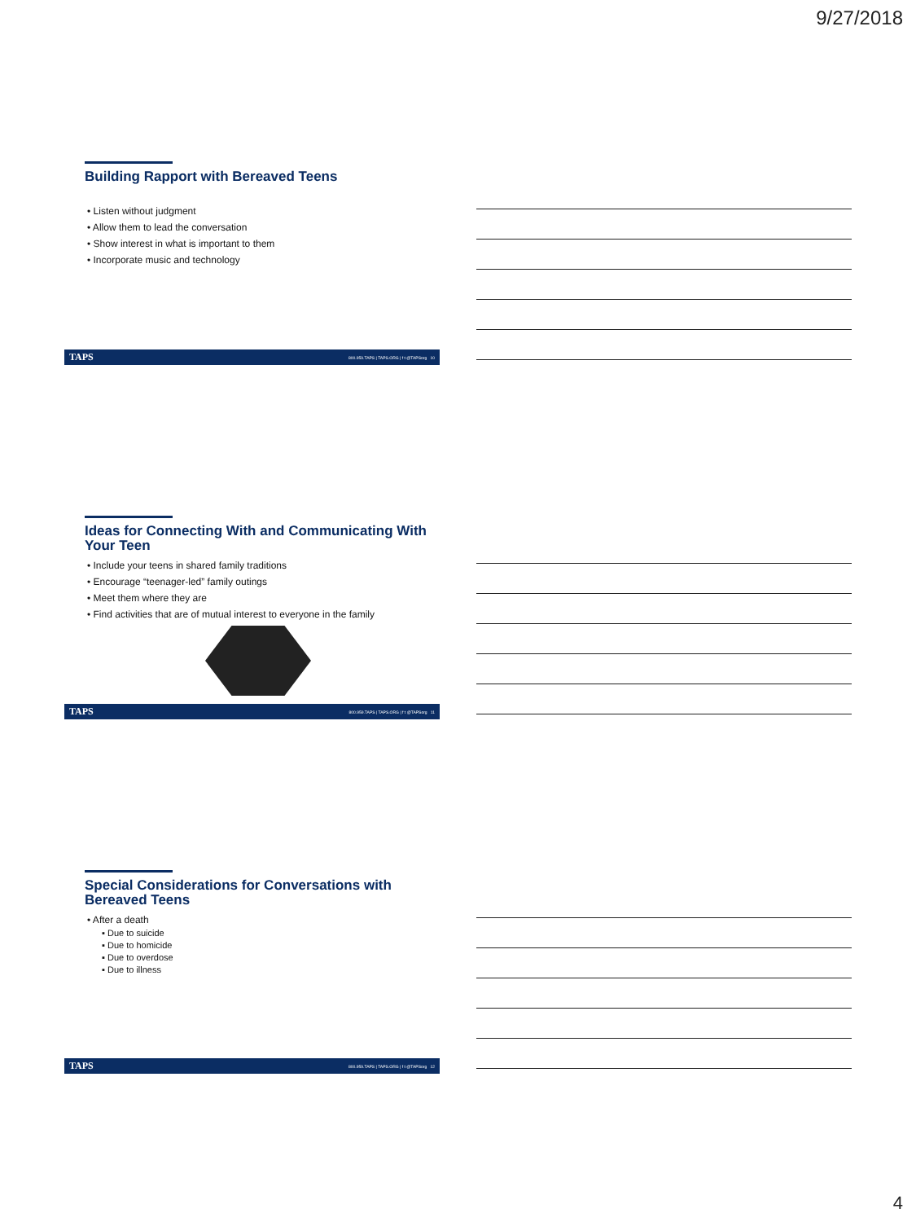9/27/2018
Building Rapport with Bereaved Teens
• Listen without judgment
• Allow them to lead the conversation
• Show interest in what is important to them
• Incorporate music and technology
TAPS 800.959.TAPS | TAPS.ORG | f t @TAPSorg 10
Ideas for Connecting With and Communicating With Your Teen
• Include your teens in shared family traditions
• Encourage “teenager-led” family outings
• Meet them where they are
• Find activities that are of mutual interest to everyone in the family
TAPS 800.959.TAPS | TAPS.ORG | f t @TAPSorg 11
Special Considerations for Conversations with Bereaved Teens
• After a death
▪ Due to suicide
▪ Due to homicide
▪ Due to overdose
▪ Due to illness
TAPS 800.959.TAPS | TAPS.ORG | f t @TAPSorg 12
4